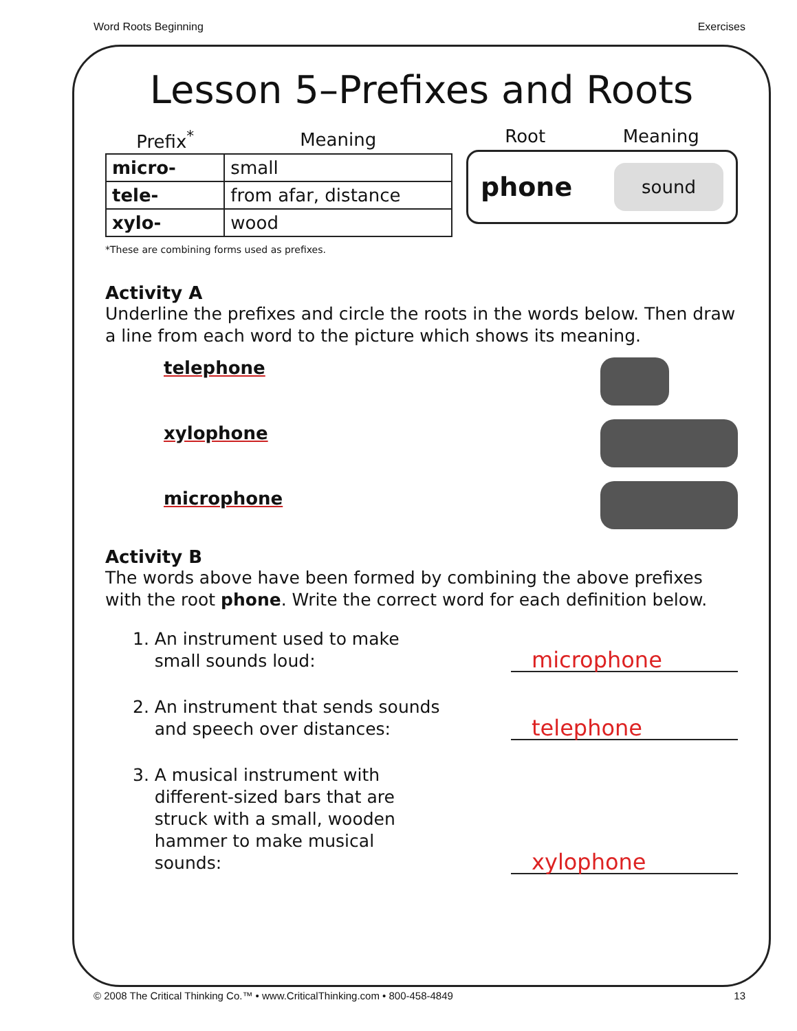Word Roots Beginning Exercises
Lesson 5–Prefixes and Roots
| Prefix<sup>*</sup> | Meaning |
| --- | --- |
| micro- | small |
| tele- | from afar, distance |
| xylo- | wood |
Root Meaning
phone sound
*These are combining forms used as prefixes.
Activity A
Underline the prefixes and circle the roots in the words below. Then draw a line from each word to the picture which shows its meaning.
telephone
xylophone
microphone
Activity B
The words above have been formed by combining the above prefixes with the root phone. Write the correct word for each definition below.
1. An instrument used to make
small sounds loud: microphone
2. An instrument that sends sounds
and speech over distances: telephone
3. A musical instrument with
different-sized bars that are
struck with a small, wooden
hammer to make musical
sounds: xylophone
© 2008 The Critical Thinking Co.™ • www.CriticalThinking.com • 800-458-4849 13